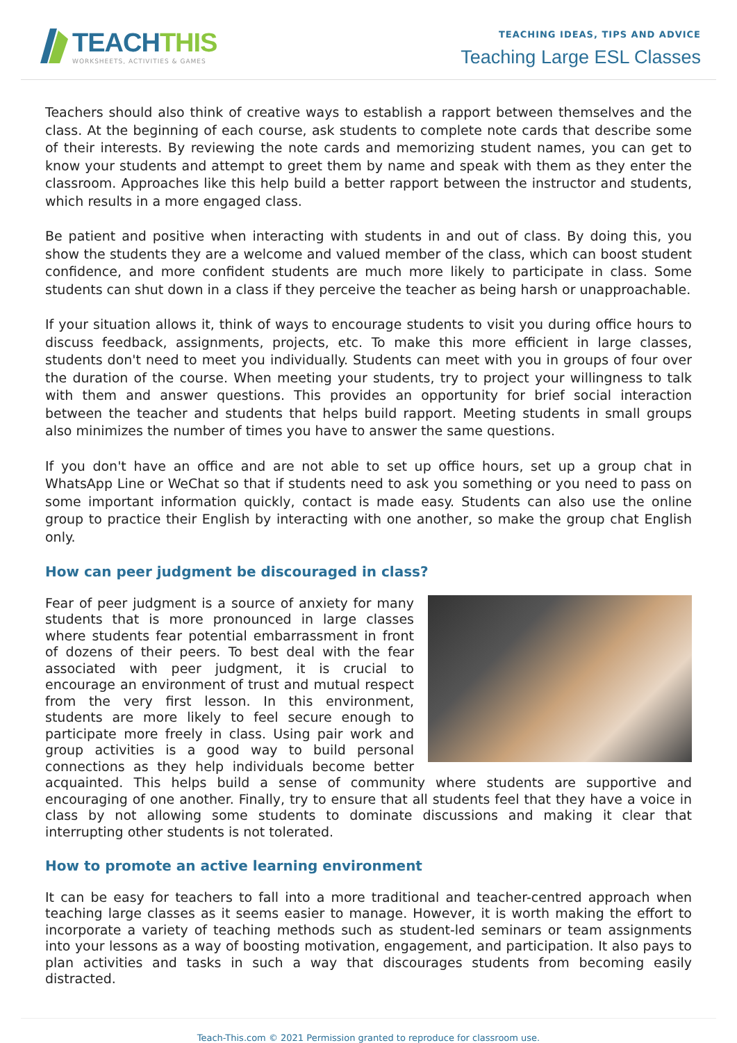TEACHTHIS
WORKSHEETS, ACTIVITIES & GAMES
TEACHING IDEAS, TIPS AND ADVICE
Teaching Large ESL Classes
Teachers should also think of creative ways to establish a rapport between themselves and the class. At the beginning of each course, ask students to complete note cards that describe some of their interests. By reviewing the note cards and memorizing student names, you can get to know your students and attempt to greet them by name and speak with them as they enter the classroom. Approaches like this help build a better rapport between the instructor and students, which results in a more engaged class.
Be patient and positive when interacting with students in and out of class. By doing this, you show the students they are a welcome and valued member of the class, which can boost student confidence, and more confident students are much more likely to participate in class. Some students can shut down in a class if they perceive the teacher as being harsh or unapproachable.
If your situation allows it, think of ways to encourage students to visit you during office hours to discuss feedback, assignments, projects, etc. To make this more efficient in large classes, students don't need to meet you individually. Students can meet with you in groups of four over the duration of the course. When meeting your students, try to project your willingness to talk with them and answer questions. This provides an opportunity for brief social interaction between the teacher and students that helps build rapport. Meeting students in small groups also minimizes the number of times you have to answer the same questions.
If you don't have an office and are not able to set up office hours, set up a group chat in WhatsApp Line or WeChat so that if students need to ask you something or you need to pass on some important information quickly, contact is made easy. Students can also use the online group to practice their English by interacting with one another, so make the group chat English only.
How can peer judgment be discouraged in class?
Fear of peer judgment is a source of anxiety for many students that is more pronounced in large classes where students fear potential embarrassment in front of dozens of their peers. To best deal with the fear associated with peer judgment, it is crucial to encourage an environment of trust and mutual respect from the very first lesson. In this environment, students are more likely to feel secure enough to participate more freely in class. Using pair work and group activities is a good way to build personal connections as they help individuals become better acquainted. This helps build a sense of community where students are supportive and encouraging of one another. Finally, try to ensure that all students feel that they have a voice in class by not allowing some students to dominate discussions and making it clear that interrupting other students is not tolerated.
How to promote an active learning environment
It can be easy for teachers to fall into a more traditional and teacher-centred approach when teaching large classes as it seems easier to manage. However, it is worth making the effort to incorporate a variety of teaching methods such as student-led seminars or team assignments into your lessons as a way of boosting motivation, engagement, and participation. It also pays to plan activities and tasks in such a way that discourages students from becoming easily distracted.
Teach-This.com © 2021 Permission granted to reproduce for classroom use.